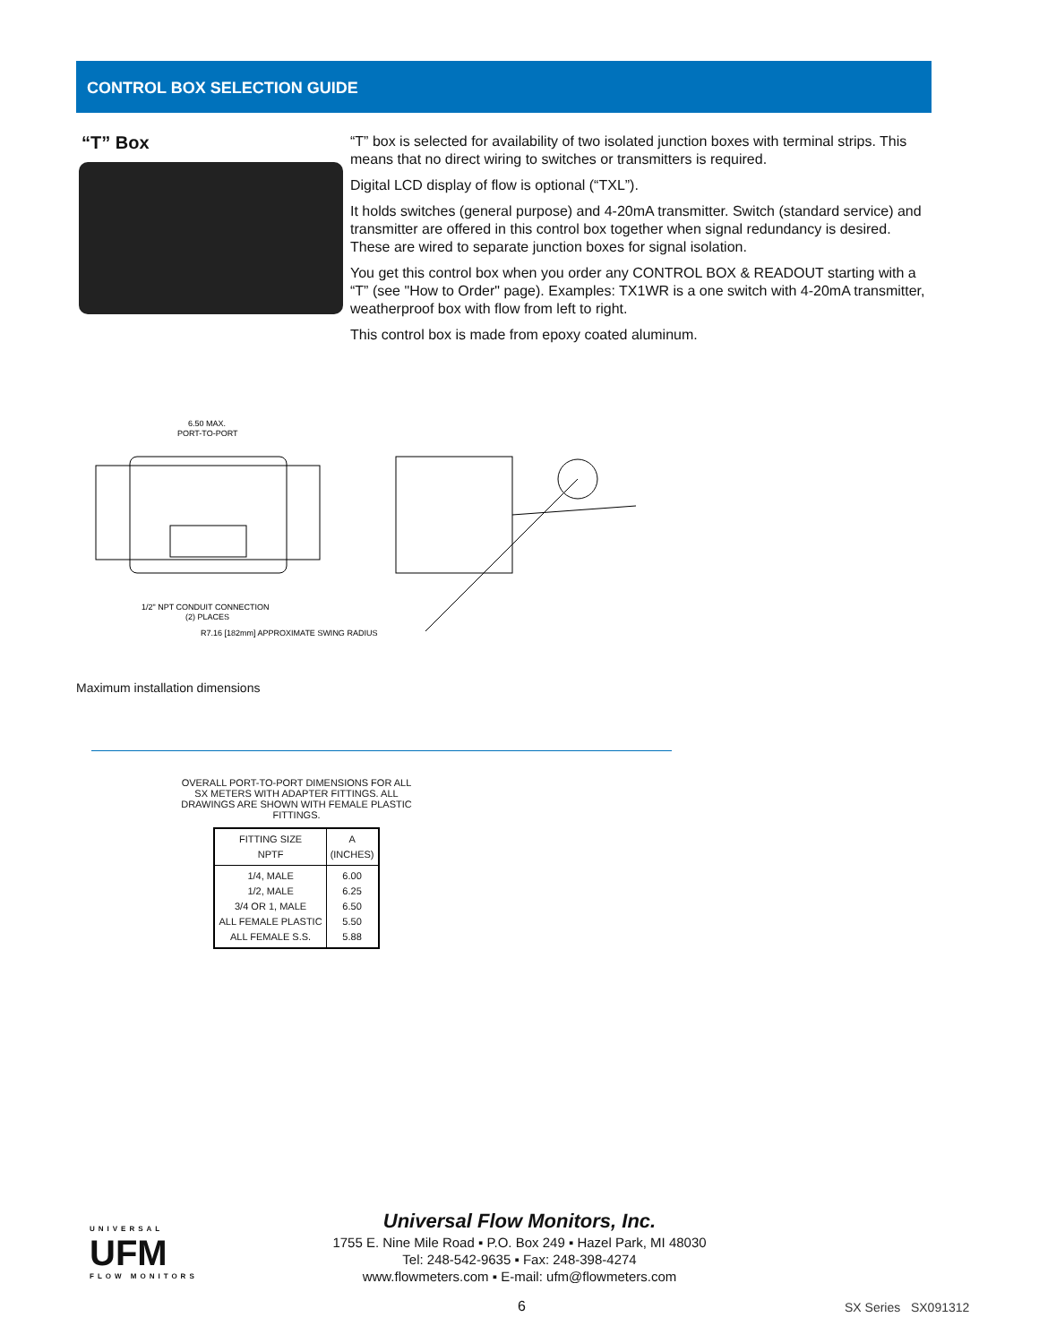CONTROL BOX SELECTION GUIDE
“T” Box
“T” box is selected for availability of two isolated junction boxes with terminal strips. This means that no direct wiring to switches or transmitters is required.
Digital LCD display of flow is optional (“TXL”).
It holds switches (general purpose) and 4-20mA transmitter. Switch (standard service) and transmitter are offered in this control box together when signal redundancy is desired. These are wired to separate junction boxes for signal isolation.
You get this control box when you order any CONTROL BOX & READOUT starting with a “T” (see "How to Order" page). Examples: TX1WR is a one switch with 4-20mA transmitter, weatherproof box with flow from left to right.
This control box is made from epoxy coated aluminum.
6.50 MAX.
PORT-TO-PORT
1/2" NPT CONDUIT CONNECTION
(2) PLACES
R7.16 [182mm] APPROXIMATE SWING RADIUS
Maximum installation dimensions
OVERALL PORT-TO-PORT DIMENSIONS FOR ALL SX METERS WITH ADAPTER FITTINGS. ALL DRAWINGS ARE SHOWN WITH FEMALE PLASTIC FITTINGS.
| FITTING SIZE NPTF | A (INCHES) |
| --- | --- |
| 1/4, MALE 1/2, MALE 3/4 OR 1, MALE ALL FEMALE PLASTIC ALL FEMALE S.S. | 6.00 6.25 6.50 5.50 5.88 |
UNIVERSAL
UFM
FLOW MONITORS
Universal Flow Monitors, Inc.
1755 E. Nine Mile Road ▪ P.O. Box 249 ▪ Hazel Park, MI 48030
Tel: 248-542-9635 ▪ Fax: 248-398-4274
www.flowmeters.com ▪ E-mail: ufm@flowmeters.com
6 SX Series SX091312